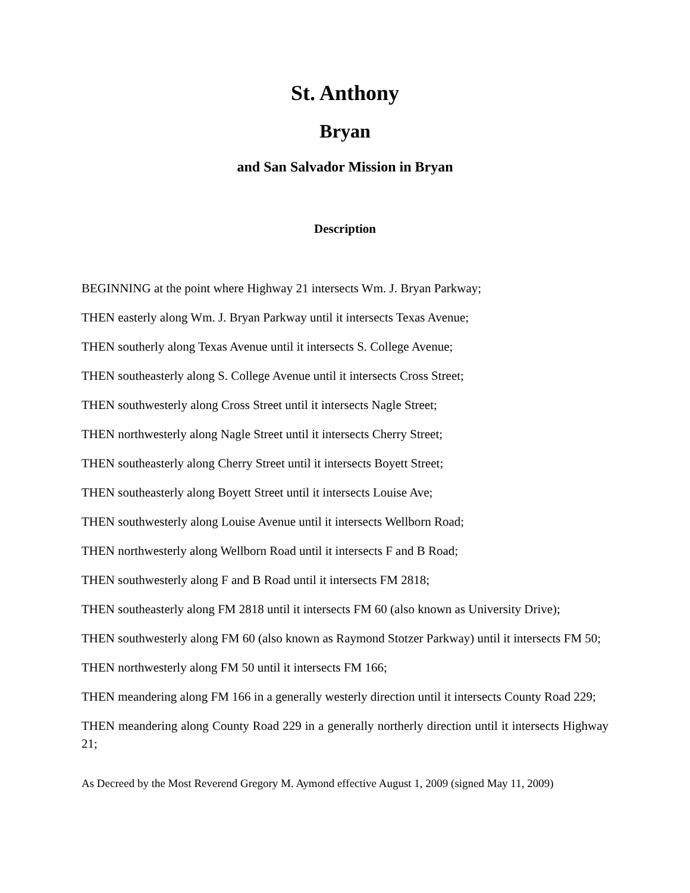St. Anthony
Bryan
and San Salvador Mission in Bryan
Description
BEGINNING at the point where Highway 21 intersects Wm. J. Bryan Parkway;
THEN easterly along Wm. J. Bryan Parkway until it intersects Texas Avenue;
THEN southerly along Texas Avenue until it intersects S. College Avenue;
THEN southeasterly along S. College Avenue until it intersects Cross Street;
THEN southwesterly along Cross Street until it intersects Nagle Street;
THEN northwesterly along Nagle Street until it intersects Cherry Street;
THEN southeasterly along Cherry Street until it intersects Boyett Street;
THEN southeasterly along Boyett Street until it intersects Louise Ave;
THEN southwesterly along Louise Avenue until it intersects Wellborn Road;
THEN northwesterly along Wellborn Road until it intersects F and B Road;
THEN southwesterly along F and B Road until it intersects FM 2818;
THEN southeasterly along FM 2818 until it intersects FM 60 (also known as University Drive);
THEN southwesterly along FM 60 (also known as Raymond Stotzer Parkway) until it intersects FM 50;
THEN northwesterly along FM 50 until it intersects FM 166;
THEN meandering along FM 166 in a generally westerly direction until it intersects County Road 229;
THEN meandering along County Road 229 in a generally northerly direction until it intersects Highway 21;
As Decreed by the Most Reverend Gregory M. Aymond effective August 1, 2009 (signed May 11, 2009)